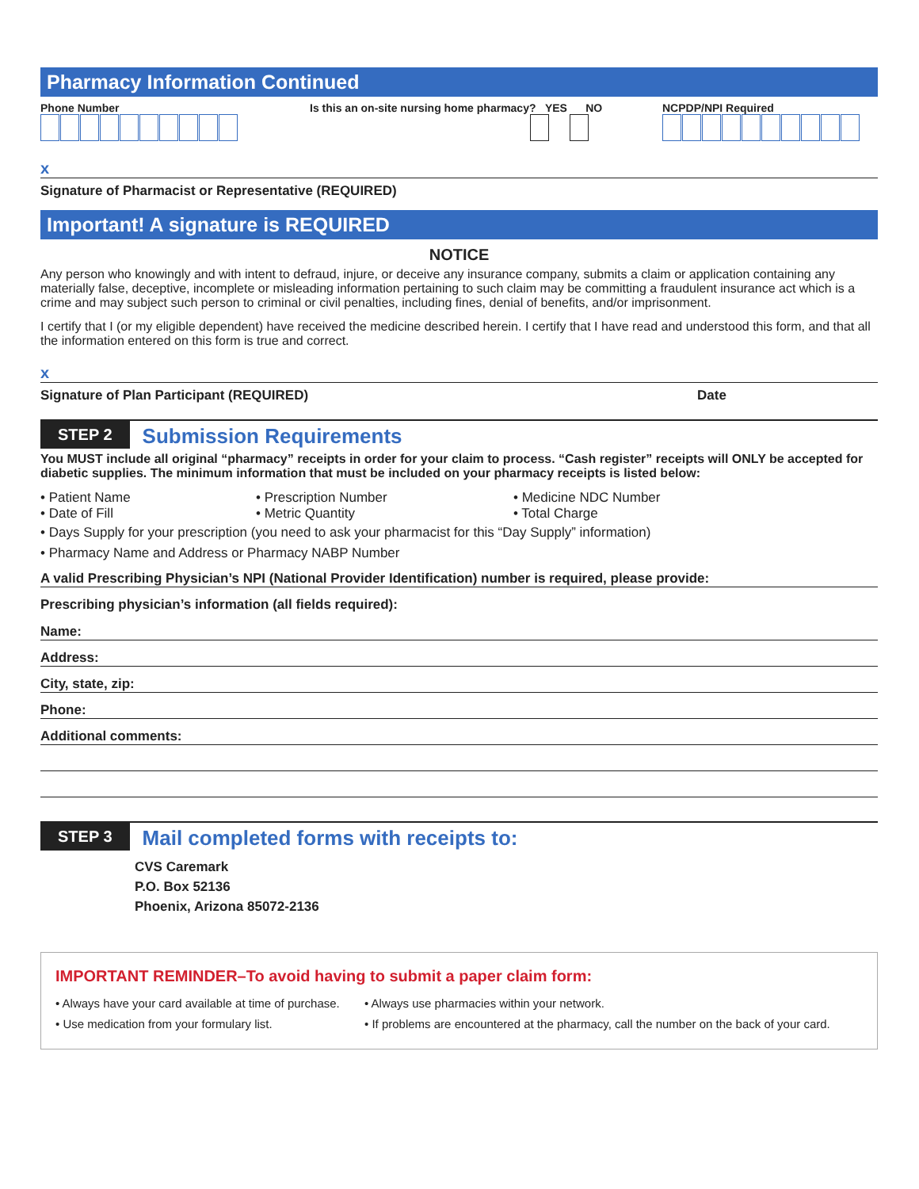Pharmacy Information Continued
Phone Number Is this an on-site nursing home pharmacy? YES NO
NCPDP/NPI Required
x
Signature of Pharmacist or Representative (REQUIRED)
Important! A signature is REQUIRED
NOTICE
Any person who knowingly and with intent to defraud, injure, or deceive any insurance company, submits a claim or application containing any materially false, deceptive, incomplete or misleading information pertaining to such claim may be committing a fraudulent insurance act which is a crime and may subject such person to criminal or civil penalties, including fines, denial of benefits, and/or imprisonment.
I certify that I (or my eligible dependent) have received the medicine described herein. I certify that I have read and understood this form, and that all the information entered on this form is true and correct.
x
Signature of Plan Participant (REQUIRED) Date
STEP 2
Submission Requirements
You MUST include all original “pharmacy” receipts in order for your claim to process. “Cash register” receipts will ONLY be accepted for diabetic supplies. The minimum information that must be included on your pharmacy receipts is listed below:
• Patient Name
• Prescription Number
• Medicine NDC Number
• Date of Fill
• Metric Quantity
• Total Charge
• Days Supply for your prescription (you need to ask your pharmacist for this “Day Supply” information)
• Pharmacy Name and Address or Pharmacy NABP Number
A valid Prescribing Physician’s NPI (National Provider Identification) number is required, please provide:
Prescribing physician’s information (all fields required):
Name:
Address:
City, state, zip:
Phone:
Additional comments:
STEP 3
Mail completed forms with receipts to:
CVS Caremark
P.O. Box 52136
Phoenix, Arizona 85072-2136
IMPORTANT REMINDER–To avoid having to submit a paper claim form:
• Always have your card available at time of purchase.
• Always use pharmacies within your network.
• Use medication from your formulary list.
• If problems are encountered at the pharmacy, call the number on the back of your card.